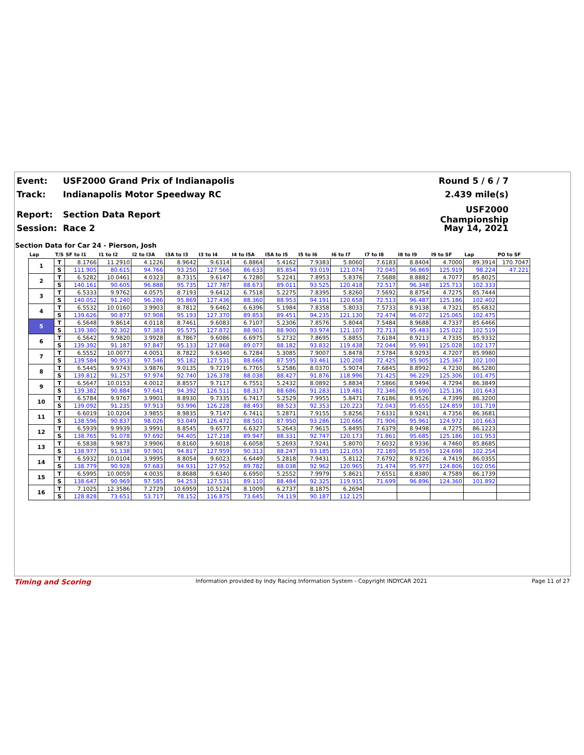Event: USF2000 Grand Prix of Indianapolis Round 5 / 6 / 7
Track: Indianapolis Motor Speedway RC 2.439 mile(s)
Report: Section Data Report USF2000 Championship
Session: Race 2 May 14, 2021
Section Data for Car 24 - Pierson, Josh
| Lap | T/S | SF to I1 | I1 to I2 | I2 to I3A | I3A to I3 | I3 to I4 | I4 to I5A | I5A to I5 | I5 to I6 | I6 to I7 | I7 to I8 | I8 to I9 | I9 to SF | Lap | PO to SF |
| --- | --- | --- | --- | --- | --- | --- | --- | --- | --- | --- | --- | --- | --- | --- | --- |
| 1 | T | 8.1766 | 11.2910 | 4.1226 | 8.9642 | 9.6314 | 6.8864 | 5.4162 | 7.9383 | 5.8060 | 7.6183 | 8.8404 | 4.7000 | 89.3914 | 170.7047 |
| | S | 111.905 | 80.615 | 94.766 | 93.250 | 127.566 | 86.633 | 85.854 | 93.019 | 121.074 | 72.045 | 96.869 | 125.919 | 98.224 | 47.221 |
| 2 | T | 6.5282 | 10.0461 | 4.0323 | 8.7315 | 9.6147 | 6.7280 | 5.2241 | 7.8953 | 5.8376 | 7.5688 | 8.8882 | 4.7077 | 85.8025 | |
| | S | 140.161 | 90.605 | 96.888 | 95.735 | 127.787 | 88.673 | 89.011 | 93.525 | 120.418 | 72.517 | 96.348 | 125.713 | 102.333 | |
| 3 | T | 6.5333 | 9.9762 | 4.0575 | 8.7193 | 9.6412 | 6.7518 | 5.2275 | 7.8395 | 5.8260 | 7.5692 | 8.8754 | 4.7275 | 85.7444 | |
| | S | 140.052 | 91.240 | 96.286 | 95.869 | 127.436 | 88.360 | 88.953 | 94.191 | 120.658 | 72.513 | 96.487 | 125.186 | 102.402 | |
| 4 | T | 6.5532 | 10.0160 | 3.9903 | 8.7812 | 9.6462 | 6.6396 | 5.1984 | 7.8358 | 5.8033 | 7.5733 | 8.9138 | 4.7321 | 85.6832 | |
| | S | 139.626 | 90.877 | 97.908 | 95.193 | 127.370 | 89.853 | 89.451 | 94.235 | 121.130 | 72.474 | 96.072 | 125.065 | 102.475 | |
| 5 | T | 6.5648 | 9.8614 | 4.0118 | 8.7461 | 9.6083 | 6.7107 | 5.2306 | 7.8576 | 5.8044 | 7.5484 | 8.9688 | 4.7337 | 85.6466 | |
| | S | 139.380 | 92.302 | 97.383 | 95.575 | 127.872 | 88.901 | 88.900 | 93.974 | 121.107 | 72.713 | 95.483 | 125.022 | 102.519 | |
| 6 | T | 6.5642 | 9.9820 | 3.9928 | 8.7867 | 9.6086 | 6.6975 | 5.2732 | 7.8695 | 5.8855 | 7.6184 | 8.9213 | 4.7335 | 85.9332 | |
| | S | 139.392 | 91.187 | 97.847 | 95.133 | 127.868 | 89.077 | 88.182 | 93.832 | 119.438 | 72.044 | 95.991 | 125.028 | 102.177 | |
| 7 | T | 6.5552 | 10.0077 | 4.0051 | 8.7822 | 9.6340 | 6.7284 | 5.3085 | 7.9007 | 5.8478 | 7.5784 | 8.9293 | 4.7207 | 85.9980 | |
| | S | 139.584 | 90.953 | 97.546 | 95.182 | 127.531 | 88.668 | 87.595 | 93.461 | 120.208 | 72.425 | 95.905 | 125.367 | 102.100 | |
| 8 | T | 6.5445 | 9.9743 | 3.9876 | 9.0135 | 9.7219 | 6.7765 | 5.2586 | 8.0370 | 5.9074 | 7.6845 | 8.8992 | 4.7230 | 86.5280 | |
| | S | 139.812 | 91.257 | 97.974 | 92.740 | 126.378 | 88.038 | 88.427 | 91.876 | 118.996 | 71.425 | 96.229 | 125.306 | 101.475 | |
| 9 | T | 6.5647 | 10.0153 | 4.0012 | 8.8557 | 9.7117 | 6.7551 | 5.2432 | 8.0892 | 5.8834 | 7.5866 | 8.9494 | 4.7294 | 86.3849 | |
| | S | 139.382 | 90.884 | 97.641 | 94.392 | 126.511 | 88.317 | 88.686 | 91.283 | 119.481 | 72.346 | 95.690 | 125.136 | 101.643 | |
| 10 | T | 6.5784 | 9.9767 | 3.9901 | 8.8930 | 9.7335 | 6.7417 | 5.2529 | 7.9955 | 5.8471 | 7.6186 | 8.9526 | 4.7399 | 86.3200 | |
| | S | 139.092 | 91.235 | 97.913 | 93.996 | 126.228 | 88.493 | 88.523 | 92.353 | 120.223 | 72.043 | 95.655 | 124.859 | 101.719 | |
| 11 | T | 6.6019 | 10.0204 | 3.9855 | 8.9835 | 9.7147 | 6.7411 | 5.2871 | 7.9155 | 5.8256 | 7.6331 | 8.9241 | 4.7356 | 86.3681 | |
| | S | 138.596 | 90.837 | 98.026 | 93.049 | 126.472 | 88.501 | 87.950 | 93.286 | 120.666 | 71.906 | 95.961 | 124.972 | 101.663 | |
| 12 | T | 6.5939 | 9.9939 | 3.9991 | 8.8545 | 9.6577 | 6.6327 | 5.2643 | 7.9615 | 5.8495 | 7.6379 | 8.9498 | 4.7275 | 86.1223 | |
| | S | 138.765 | 91.078 | 97.692 | 94.405 | 127.218 | 89.947 | 88.331 | 92.747 | 120.173 | 71.861 | 95.685 | 125.186 | 101.953 | |
| 13 | T | 6.5838 | 9.9873 | 3.9906 | 8.8160 | 9.6018 | 6.6058 | 5.2693 | 7.9241 | 5.8070 | 7.6032 | 8.9336 | 4.7460 | 85.8685 | |
| | S | 138.977 | 91.138 | 97.901 | 94.817 | 127.959 | 90.313 | 88.247 | 93.185 | 121.053 | 72.189 | 95.859 | 124.698 | 102.254 | |
| 14 | T | 6.5932 | 10.0104 | 3.9995 | 8.8054 | 9.6023 | 6.6449 | 5.2818 | 7.9431 | 5.8112 | 7.6792 | 8.9226 | 4.7419 | 86.0355 | |
| | S | 138.779 | 90.928 | 97.683 | 94.931 | 127.952 | 89.782 | 88.038 | 92.962 | 120.965 | 71.474 | 95.977 | 124.806 | 102.056 | |
| 15 | T | 6.5995 | 10.0059 | 4.0035 | 8.8688 | 9.6340 | 6.6950 | 5.2552 | 7.9979 | 5.8621 | 7.6551 | 8.8380 | 4.7589 | 86.1739 | |
| | S | 138.647 | 90.969 | 97.585 | 94.253 | 127.531 | 89.110 | 88.484 | 92.325 | 119.915 | 71.699 | 96.896 | 124.360 | 101.892 | |
| 16 | T | 7.1025 | 12.3586 | 7.2729 | 10.6959 | 10.5124 | 8.1009 | 6.2737 | 8.1875 | 6.2694 | | | | | |
| | S | 128.828 | 73.651 | 53.717 | 78.152 | 116.875 | 73.645 | 74.119 | 90.187 | 112.125 | | | | | |
Timing and Scoring Information provided by Indy Racing Information System - Copyright INDYCAR 2021 Page 11 of 27